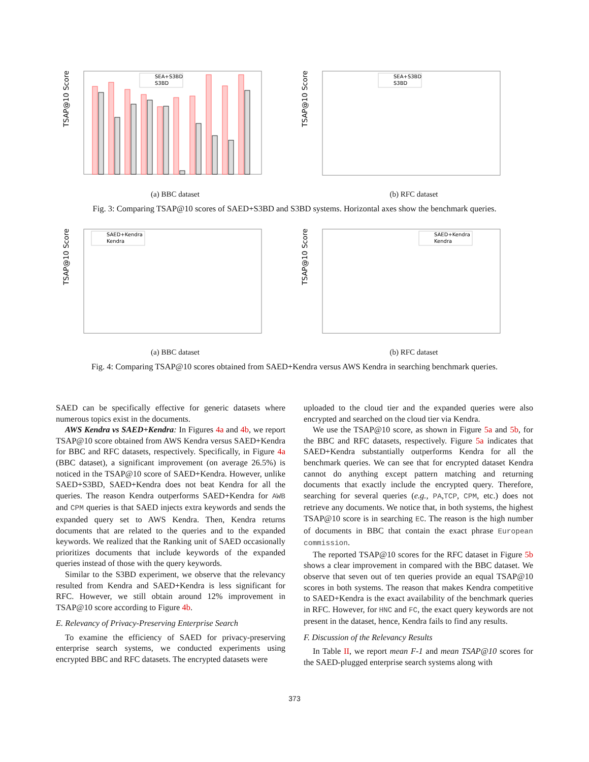TSAP@10 Score
SEA+S3BD
S3BD
(a) BBC dataset
TSAP@10 Score
SEA+S3BD
S3BD
(b) RFC dataset
Fig. 3: Comparing TSAP@10 scores of SAED+S3BD and S3BD systems. Horizontal axes show the benchmark queries.
TSAP@10 Score
SAED+Kendra
Kendra
(a) BBC dataset
TSAP@10 Score
SAED+Kendra
Kendra
(b) RFC dataset
Fig. 4: Comparing TSAP@10 scores obtained from SAED+Kendra versus AWS Kendra in searching benchmark queries.
SAED can be specifically effective for generic datasets where numerous topics exist in the documents.
AWS Kendra vs SAED+Kendra: In Figures 4a and 4b, we report TSAP@10 score obtained from AWS Kendra versus SAED+Kendra for BBC and RFC datasets, respectively. Specifically, in Figure 4a (BBC dataset), a significant improvement (on average 26.5%) is noticed in the TSAP@10 score of SAED+Kendra. However, unlike SAED+S3BD, SAED+Kendra does not beat Kendra for all the queries. The reason Kendra outperforms SAED+Kendra for AWB and CPM queries is that SAED injects extra keywords and sends the expanded query set to AWS Kendra. Then, Kendra returns documents that are related to the queries and to the expanded keywords. We realized that the Ranking unit of SAED occasionally prioritizes documents that include keywords of the expanded queries instead of those with the query keywords.
Similar to the S3BD experiment, we observe that the relevancy resulted from Kendra and SAED+Kendra is less significant for RFC. However, we still obtain around 12% improvement in TSAP@10 score according to Figure 4b.
E. Relevancy of Privacy-Preserving Enterprise Search
To examine the efficiency of SAED for privacy-preserving enterprise search systems, we conducted experiments using encrypted BBC and RFC datasets. The encrypted datasets were
uploaded to the cloud tier and the expanded queries were also encrypted and searched on the cloud tier via Kendra.
We use the TSAP@10 score, as shown in Figure 5a and 5b, for the BBC and RFC datasets, respectively. Figure 5a indicates that SAED+Kendra substantially outperforms Kendra for all the benchmark queries. We can see that for encrypted dataset Kendra cannot do anything except pattern matching and returning documents that exactly include the encrypted query. Therefore, searching for several queries (e.g., PA,TCP, CPM, etc.) does not retrieve any documents. We notice that, in both systems, the highest TSAP@10 score is in searching EC. The reason is the high number of documents in BBC that contain the exact phrase European commission.
The reported TSAP@10 scores for the RFC dataset in Figure 5b shows a clear improvement in compared with the BBC dataset. We observe that seven out of ten queries provide an equal TSAP@10 scores in both systems. The reason that makes Kendra competitive to SAED+Kendra is the exact availability of the benchmark queries in RFC. However, for HNC and FC, the exact query keywords are not present in the dataset, hence, Kendra fails to find any results.
F. Discussion of the Relevancy Results
In Table II, we report mean F-1 and mean TSAP@10 scores for the SAED-plugged enterprise search systems along with
373